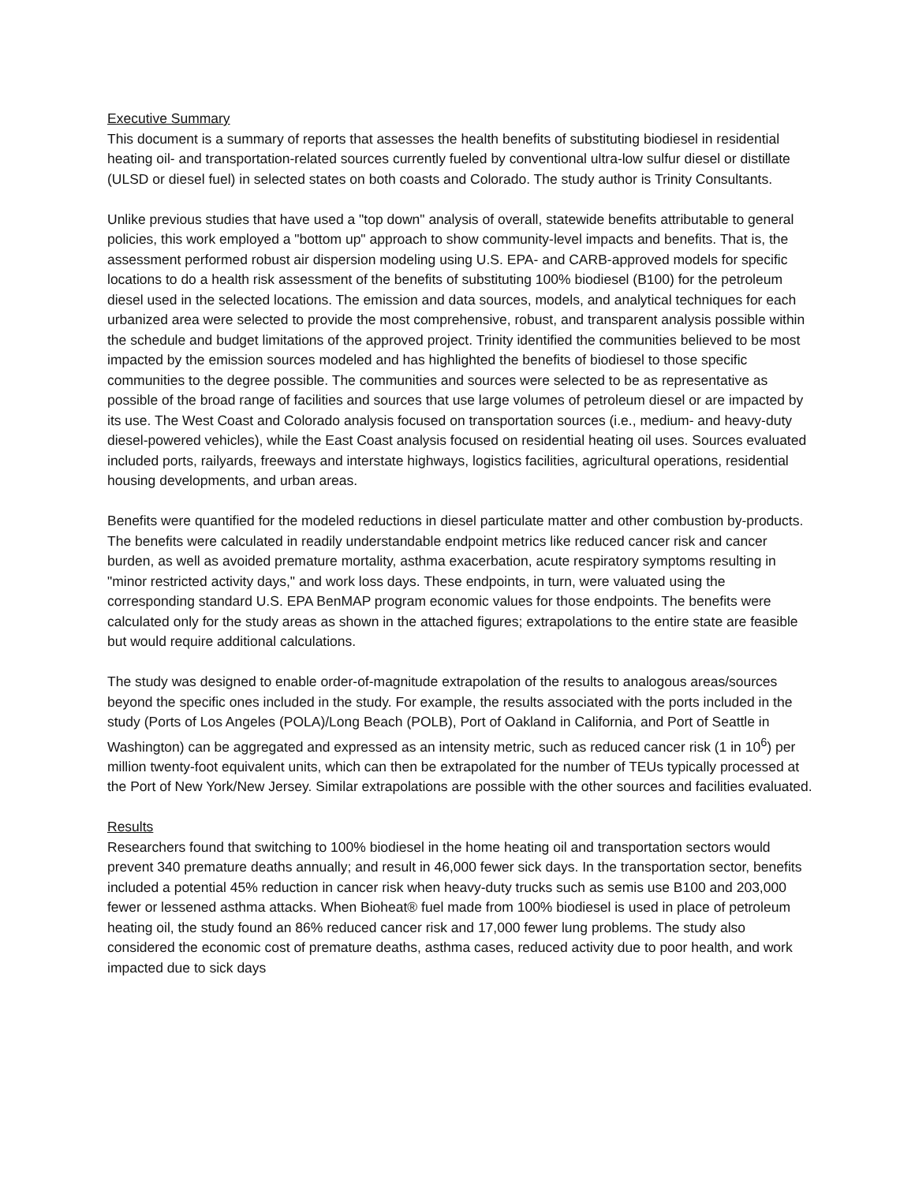Executive Summary
This document is a summary of reports that assesses the health benefits of substituting biodiesel in residential heating oil- and transportation-related sources currently fueled by conventional ultra-low sulfur diesel or distillate (ULSD or diesel fuel) in selected states on both coasts and Colorado. The study author is Trinity Consultants.
Unlike previous studies that have used a "top down" analysis of overall, statewide benefits attributable to general policies, this work employed a "bottom up" approach to show community-level impacts and benefits. That is, the assessment performed robust air dispersion modeling using U.S. EPA- and CARB-approved models for specific locations to do a health risk assessment of the benefits of substituting 100% biodiesel (B100) for the petroleum diesel used in the selected locations. The emission and data sources, models, and analytical techniques for each urbanized area were selected to provide the most comprehensive, robust, and transparent analysis possible within the schedule and budget limitations of the approved project. Trinity identified the communities believed to be most impacted by the emission sources modeled and has highlighted the benefits of biodiesel to those specific communities to the degree possible. The communities and sources were selected to be as representative as possible of the broad range of facilities and sources that use large volumes of petroleum diesel or are impacted by its use. The West Coast and Colorado analysis focused on transportation sources (i.e., medium- and heavy-duty diesel-powered vehicles), while the East Coast analysis focused on residential heating oil uses. Sources evaluated included ports, railyards, freeways and interstate highways, logistics facilities, agricultural operations, residential housing developments, and urban areas.
Benefits were quantified for the modeled reductions in diesel particulate matter and other combustion by-products. The benefits were calculated in readily understandable endpoint metrics like reduced cancer risk and cancer burden, as well as avoided premature mortality, asthma exacerbation, acute respiratory symptoms resulting in "minor restricted activity days," and work loss days. These endpoints, in turn, were valuated using the corresponding standard U.S. EPA BenMAP program economic values for those endpoints. The benefits were calculated only for the study areas as shown in the attached figures; extrapolations to the entire state are feasible but would require additional calculations.
The study was designed to enable order-of-magnitude extrapolation of the results to analogous areas/sources beyond the specific ones included in the study. For example, the results associated with the ports included in the study (Ports of Los Angeles (POLA)/Long Beach (POLB), Port of Oakland in California, and Port of Seattle in Washington) can be aggregated and expressed as an intensity metric, such as reduced cancer risk (1 in 10<sup>6</sup>) per million twenty-foot equivalent units, which can then be extrapolated for the number of TEUs typically processed at the Port of New York/New Jersey. Similar extrapolations are possible with the other sources and facilities evaluated.
Results
Researchers found that switching to 100% biodiesel in the home heating oil and transportation sectors would prevent 340 premature deaths annually; and result in 46,000 fewer sick days. In the transportation sector, benefits included a potential 45% reduction in cancer risk when heavy-duty trucks such as semis use B100 and 203,000 fewer or lessened asthma attacks. When Bioheat® fuel made from 100% biodiesel is used in place of petroleum heating oil, the study found an 86% reduced cancer risk and 17,000 fewer lung problems. The study also considered the economic cost of premature deaths, asthma cases, reduced activity due to poor health, and work impacted due to sick days